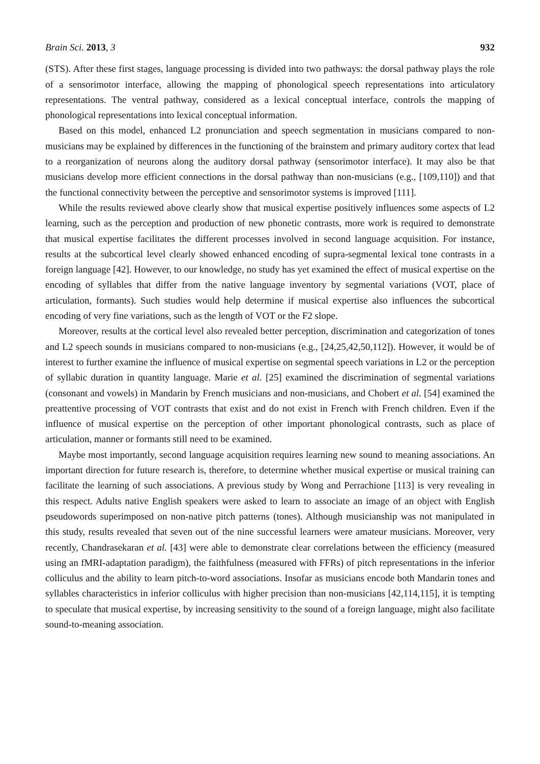Brain Sci. 2013, 3 932
(STS). After these first stages, language processing is divided into two pathways: the dorsal pathway plays the role of a sensorimotor interface, allowing the mapping of phonological speech representations into articulatory representations. The ventral pathway, considered as a lexical conceptual interface, controls the mapping of phonological representations into lexical conceptual information.
Based on this model, enhanced L2 pronunciation and speech segmentation in musicians compared to non-musicians may be explained by differences in the functioning of the brainstem and primary auditory cortex that lead to a reorganization of neurons along the auditory dorsal pathway (sensorimotor interface). It may also be that musicians develop more efficient connections in the dorsal pathway than non-musicians (e.g., [109,110]) and that the functional connectivity between the perceptive and sensorimotor systems is improved [111].
While the results reviewed above clearly show that musical expertise positively influences some aspects of L2 learning, such as the perception and production of new phonetic contrasts, more work is required to demonstrate that musical expertise facilitates the different processes involved in second language acquisition. For instance, results at the subcortical level clearly showed enhanced encoding of supra-segmental lexical tone contrasts in a foreign language [42]. However, to our knowledge, no study has yet examined the effect of musical expertise on the encoding of syllables that differ from the native language inventory by segmental variations (VOT, place of articulation, formants). Such studies would help determine if musical expertise also influences the subcortical encoding of very fine variations, such as the length of VOT or the F2 slope.
Moreover, results at the cortical level also revealed better perception, discrimination and categorization of tones and L2 speech sounds in musicians compared to non-musicians (e.g., [24,25,42,50,112]). However, it would be of interest to further examine the influence of musical expertise on segmental speech variations in L2 or the perception of syllabic duration in quantity language. Marie et al. [25] examined the discrimination of segmental variations (consonant and vowels) in Mandarin by French musicians and non-musicians, and Chobert et al. [54] examined the preattentive processing of VOT contrasts that exist and do not exist in French with French children. Even if the influence of musical expertise on the perception of other important phonological contrasts, such as place of articulation, manner or formants still need to be examined.
Maybe most importantly, second language acquisition requires learning new sound to meaning associations. An important direction for future research is, therefore, to determine whether musical expertise or musical training can facilitate the learning of such associations. A previous study by Wong and Perrachione [113] is very revealing in this respect. Adults native English speakers were asked to learn to associate an image of an object with English pseudowords superimposed on non-native pitch patterns (tones). Although musicianship was not manipulated in this study, results revealed that seven out of the nine successful learners were amateur musicians. Moreover, very recently, Chandrasekaran et al. [43] were able to demonstrate clear correlations between the efficiency (measured using an fMRI-adaptation paradigm), the faithfulness (measured with FFRs) of pitch representations in the inferior colliculus and the ability to learn pitch-to-word associations. Insofar as musicians encode both Mandarin tones and syllables characteristics in inferior colliculus with higher precision than non-musicians [42,114,115], it is tempting to speculate that musical expertise, by increasing sensitivity to the sound of a foreign language, might also facilitate sound-to-meaning association.